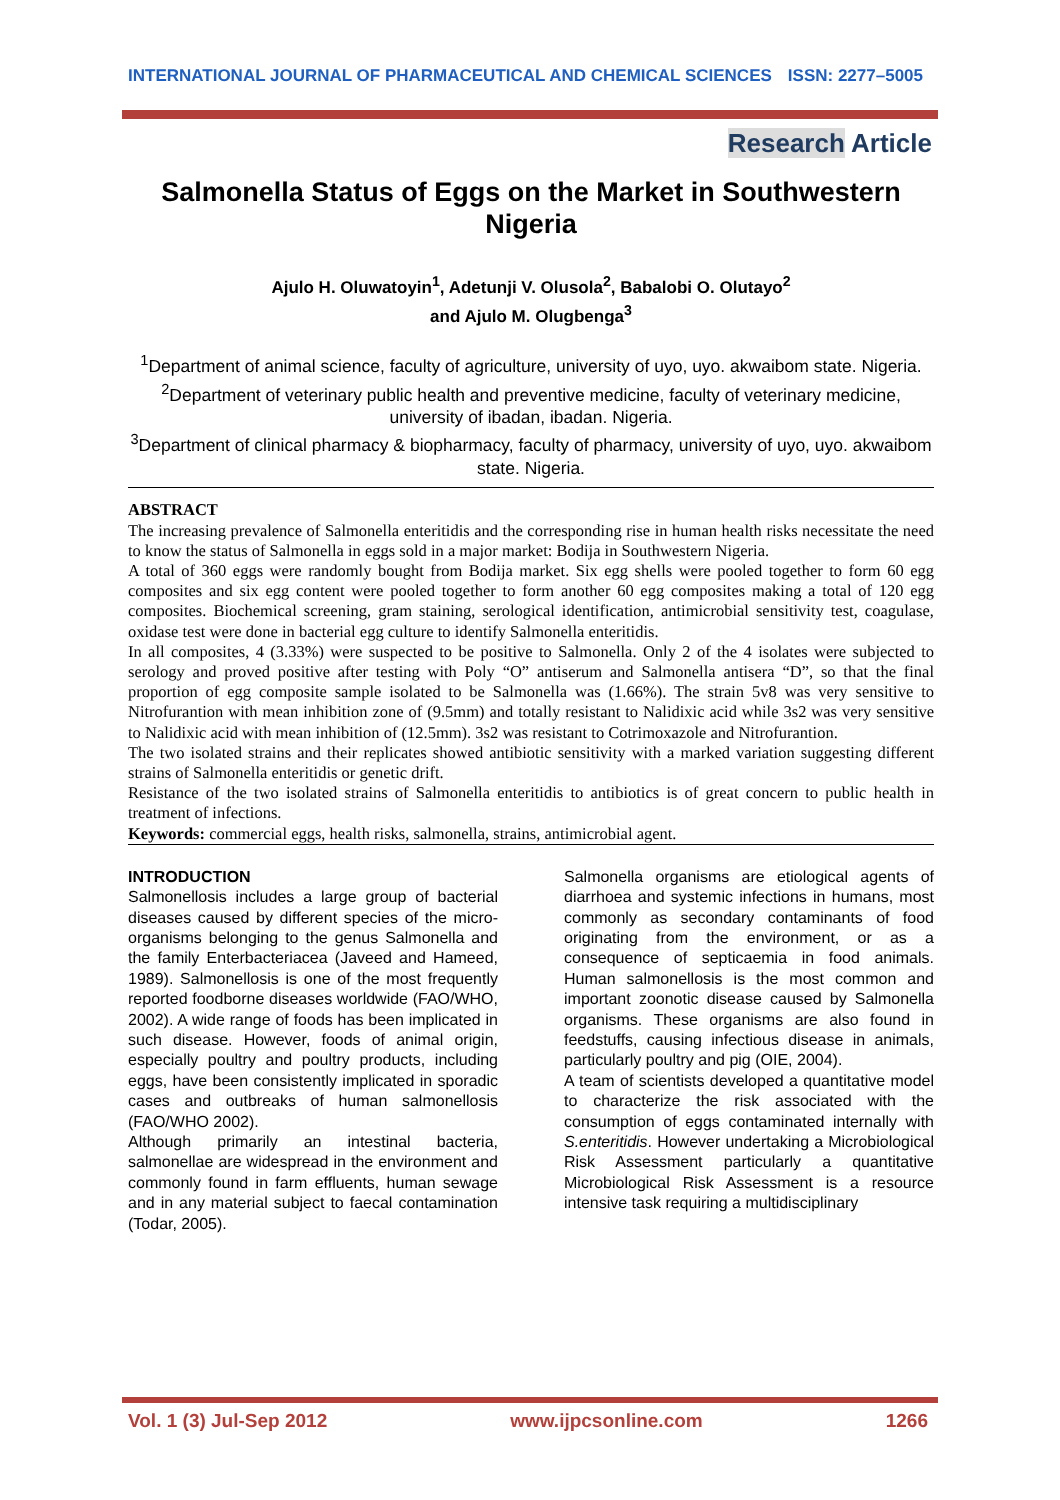INTERNATIONAL JOURNAL OF PHARMACEUTICAL AND CHEMICAL SCIENCES ISSN: 2277–5005
Research Article
Salmonella Status of Eggs on the Market in Southwestern Nigeria
Ajulo H. Oluwatoyin<sup>1</sup>, Adetunji V. Olusola<sup>2</sup>, Babalobi O. Olutayo<sup>2</sup>
and Ajulo M. Olugbenga<sup>3</sup>
<sup>1</sup> Department of animal science, faculty of agriculture, university of uyo, uyo. akwaibom state. Nigeria.
<sup>2</sup> Department of veterinary public health and preventive medicine, faculty of veterinary medicine, university of ibadan, ibadan. Nigeria.
<sup>3</sup> Department of clinical pharmacy & biopharmacy, faculty of pharmacy, university of uyo, uyo. akwaibom state. Nigeria.
ABSTRACT
The increasing prevalence of Salmonella enteritidis and the corresponding rise in human health risks necessitate the need to know the status of Salmonella in eggs sold in a major market: Bodija in Southwestern Nigeria.
A total of 360 eggs were randomly bought from Bodija market. Six egg shells were pooled together to form 60 egg composites and six egg content were pooled together to form another 60 egg composites making a total of 120 egg composites. Biochemical screening, gram staining, serological identification, antimicrobial sensitivity test, coagulase, oxidase test were done in bacterial egg culture to identify Salmonella enteritidis.
In all composites, 4 (3.33%) were suspected to be positive to Salmonella. Only 2 of the 4 isolates were subjected to serology and proved positive after testing with Poly “O” antiserum and Salmonella antisera “D”, so that the final proportion of egg composite sample isolated to be Salmonella was (1.66%). The strain 5v8 was very sensitive to Nitrofurantion with mean inhibition zone of (9.5mm) and totally resistant to Nalidixic acid while 3s2 was very sensitive to Nalidixic acid with mean inhibition of (12.5mm). 3s2 was resistant to Cotrimoxazole and Nitrofurantion.
The two isolated strains and their replicates showed antibiotic sensitivity with a marked variation suggesting different strains of Salmonella enteritidis or genetic drift.
Resistance of the two isolated strains of Salmonella enteritidis to antibiotics is of great concern to public health in treatment of infections.
Keywords: commercial eggs, health risks, salmonella, strains, antimicrobial agent.
INTRODUCTION
Salmonellosis includes a large group of bacterial diseases caused by different species of the micro- organisms belonging to the genus Salmonella and the family Enterbacteriacea (Javeed and Hameed, 1989). Salmonellosis is one of the most frequently reported foodborne diseases worldwide (FAO/WHO, 2002). A wide range of foods has been implicated in such disease. However, foods of animal origin, especially poultry and poultry products, including eggs, have been consistently implicated in sporadic cases and outbreaks of human salmonellosis (FAO/WHO 2002).
Although primarily an intestinal bacteria, salmonellae are widespread in the environment and commonly found in farm effluents, human sewage and in any material subject to faecal contamination (Todar, 2005).
Salmonella organisms are etiological agents of diarrhoea and systemic infections in humans, most commonly as secondary contaminants of food originating from the environment, or as a consequence of septicaemia in food animals. Human salmonellosis is the most common and important zoonotic disease caused by Salmonella organisms. These organisms are also found in feedstuffs, causing infectious disease in animals, particularly poultry and pig (OIE, 2004).
A team of scientists developed a quantitative model to characterize the risk associated with the consumption of eggs contaminated internally with S.enteritidis. However undertaking a Microbiological Risk Assessment particularly a quantitative Microbiological Risk Assessment is a resource intensive task requiring a multidisciplinary
Vol. 1 (3) Jul-Sep 2012 www.ijpcsonline.com 1266